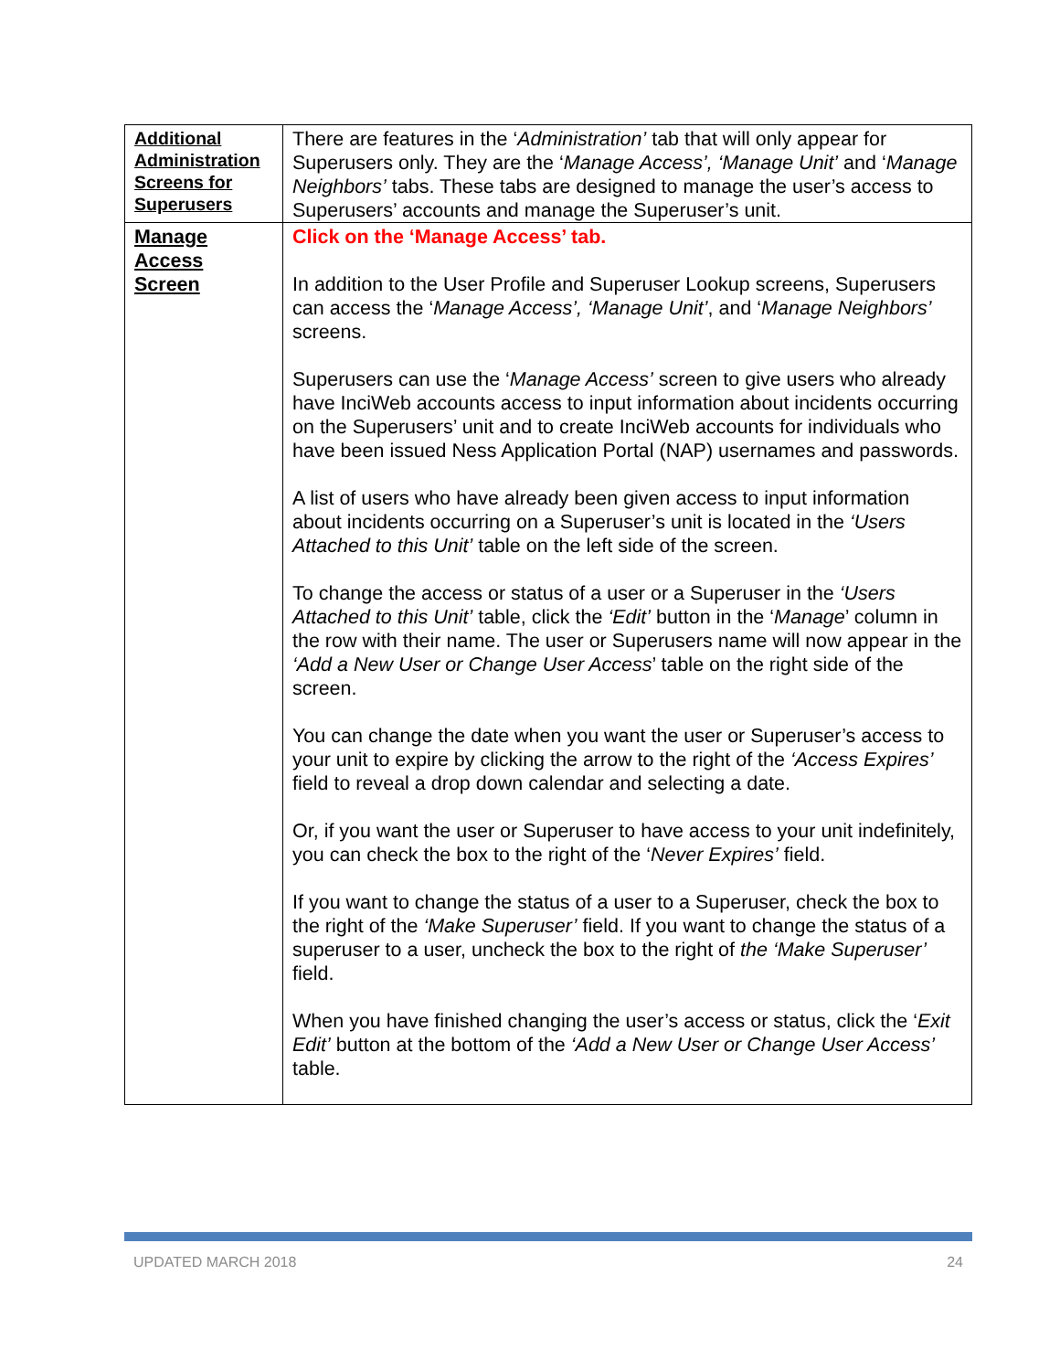| Additional Administration Screens for Superusers | There are features in the ‘ Administration’ tab that will only appear for Superusers only. They are the ‘ Manage Access’, ‘Manage Unit’ and ‘ Manage Neighbors’ tabs. These tabs are designed to manage the user’s access to Superusers’ accounts and manage the Superuser’s unit. |
| Manage Access Screen | Click on the ‘Manage Access’ tab. In addition to the User Profile and Superuser Lookup screens, Superusers can access the ‘ Manage Access’, ‘Manage Unit’ , and ‘ Manage Neighbors’ screens. Superusers can use the ‘ Manage Access’ screen to give users who already have InciWeb accounts access to input information about incidents occurring on the Superusers’ unit and to create InciWeb accounts for individuals who have been issued Ness Application Portal (NAP) usernames and passwords. A list of users who have already been given access to input information about incidents occurring on a Superuser’s unit is located in the ‘Users Attached to this Unit’ table on the left side of the screen. To change the access or status of a user or a Superuser in the ‘Users Attached to this Unit’ table, click the ‘Edit’ button in the ‘ Manage ’ column in the row with their name. The user or Superusers name will now appear in the ‘Add a New User or Change User Access ’ table on the right side of the screen. You can change the date when you want the user or Superuser’s access to your unit to expire by clicking the arrow to the right of the ‘Access Expires’ field to reveal a drop down calendar and selecting a date. Or, if you want the user or Superuser to have access to your unit indefinitely, you can check the box to the right of the ‘ Never Expires’ field. If you want to change the status of a user to a Superuser, check the box to the right of the ‘Make Superuser’ field. If you want to change the status of a superuser to a user, uncheck the box to the right of the ‘Make Superuser’ field. When you have finished changing the user’s access or status, click the ‘ Exit Edit’ button at the bottom of the ‘Add a New User or Change User Access’ table. |
UPDATED MARCH 2018 24